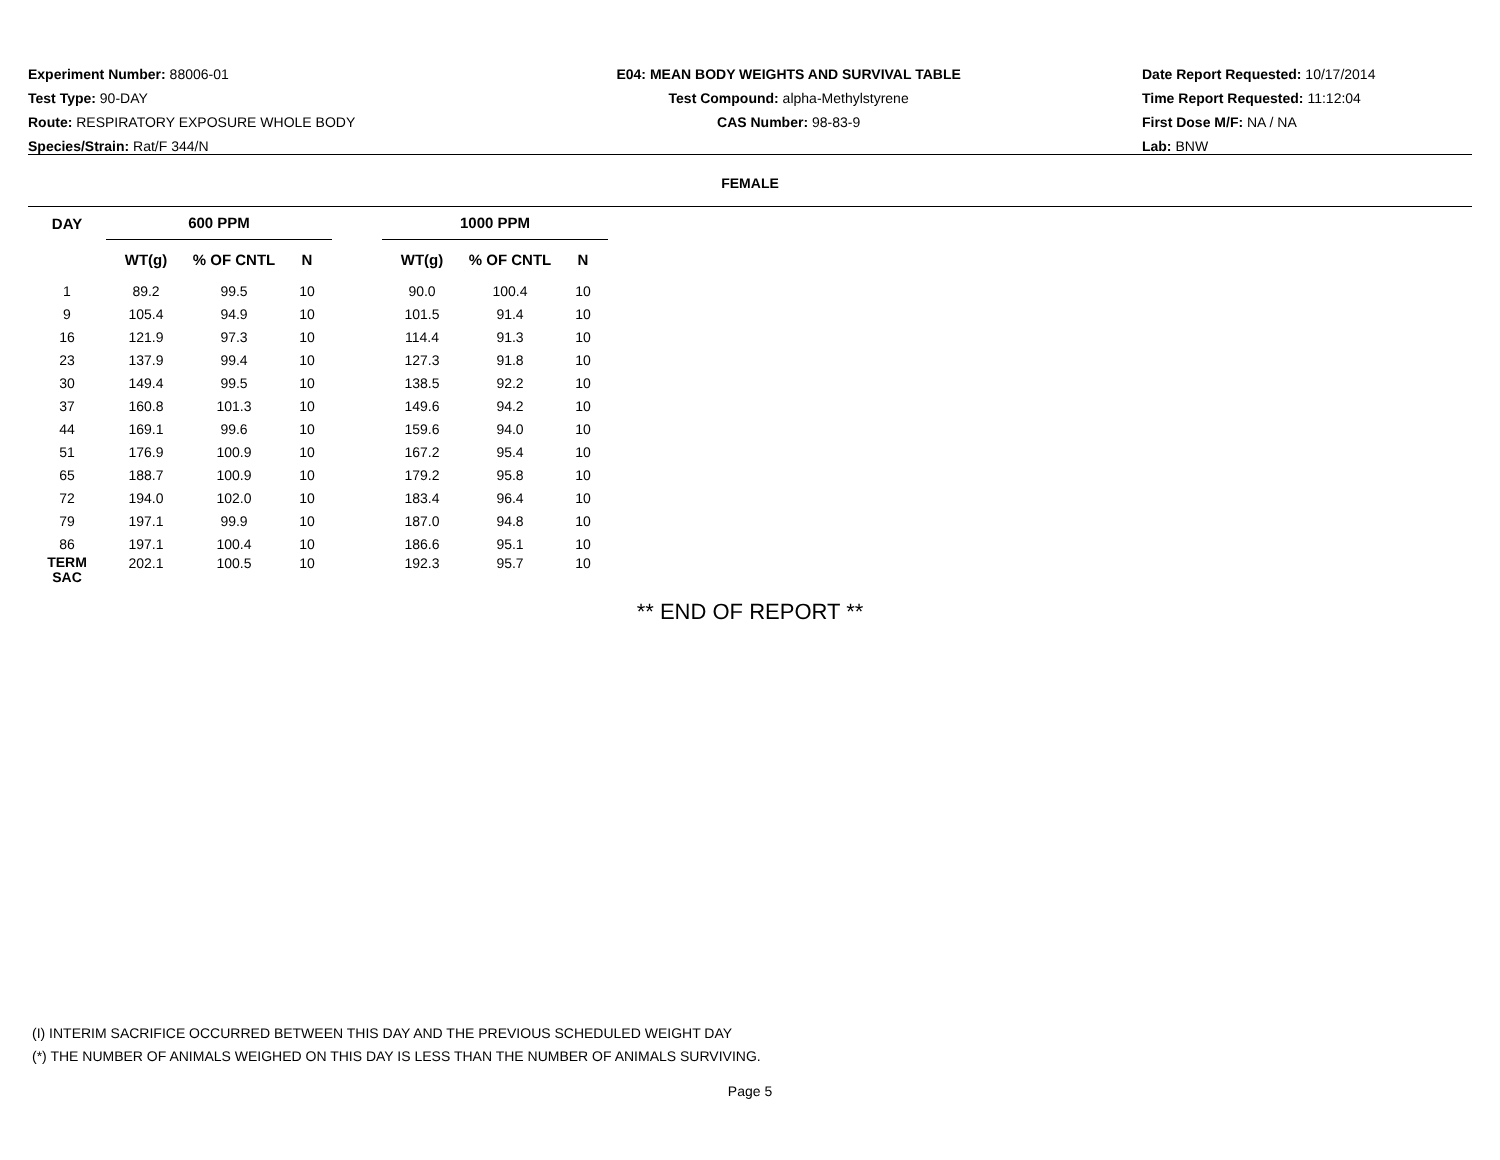Experiment Number: 88006-01
Test Type: 90-DAY
Route: RESPIRATORY EXPOSURE WHOLE BODY
Species/Strain: Rat/F 344/N
E04: MEAN BODY WEIGHTS AND SURVIVAL TABLE
Test Compound: alpha-Methylstyrene
CAS Number: 98-83-9
Date Report Requested: 10/17/2014
Time Report Requested: 11:12:04
First Dose M/F: NA / NA
Lab: BNW
FEMALE
| DAY | 600 PPM | | | | 1000 PPM | | |
| --- | --- | --- | --- | --- | --- | --- | --- |
| | WT(g) | % OF CNTL | N | | WT(g) | % OF CNTL | N |
| 1 | 89.2 | 99.5 | 10 | | 90.0 | 100.4 | 10 |
| 9 | 105.4 | 94.9 | 10 | | 101.5 | 91.4 | 10 |
| 16 | 121.9 | 97.3 | 10 | | 114.4 | 91.3 | 10 |
| 23 | 137.9 | 99.4 | 10 | | 127.3 | 91.8 | 10 |
| 30 | 149.4 | 99.5 | 10 | | 138.5 | 92.2 | 10 |
| 37 | 160.8 | 101.3 | 10 | | 149.6 | 94.2 | 10 |
| 44 | 169.1 | 99.6 | 10 | | 159.6 | 94.0 | 10 |
| 51 | 176.9 | 100.9 | 10 | | 167.2 | 95.4 | 10 |
| 65 | 188.7 | 100.9 | 10 | | 179.2 | 95.8 | 10 |
| 72 | 194.0 | 102.0 | 10 | | 183.4 | 96.4 | 10 |
| 79 | 197.1 | 99.9 | 10 | | 187.0 | 94.8 | 10 |
| 86 | 197.1 | 100.4 | 10 | | 186.6 | 95.1 | 10 |
| TERM SAC | 202.1 | 100.5 | 10 | | 192.3 | 95.7 | 10 |
** END OF REPORT **
(I) INTERIM SACRIFICE OCCURRED BETWEEN THIS DAY AND THE PREVIOUS SCHEDULED WEIGHT DAY
(*) THE NUMBER OF ANIMALS WEIGHED ON THIS DAY IS LESS THAN THE NUMBER OF ANIMALS SURVIVING.
Page 5